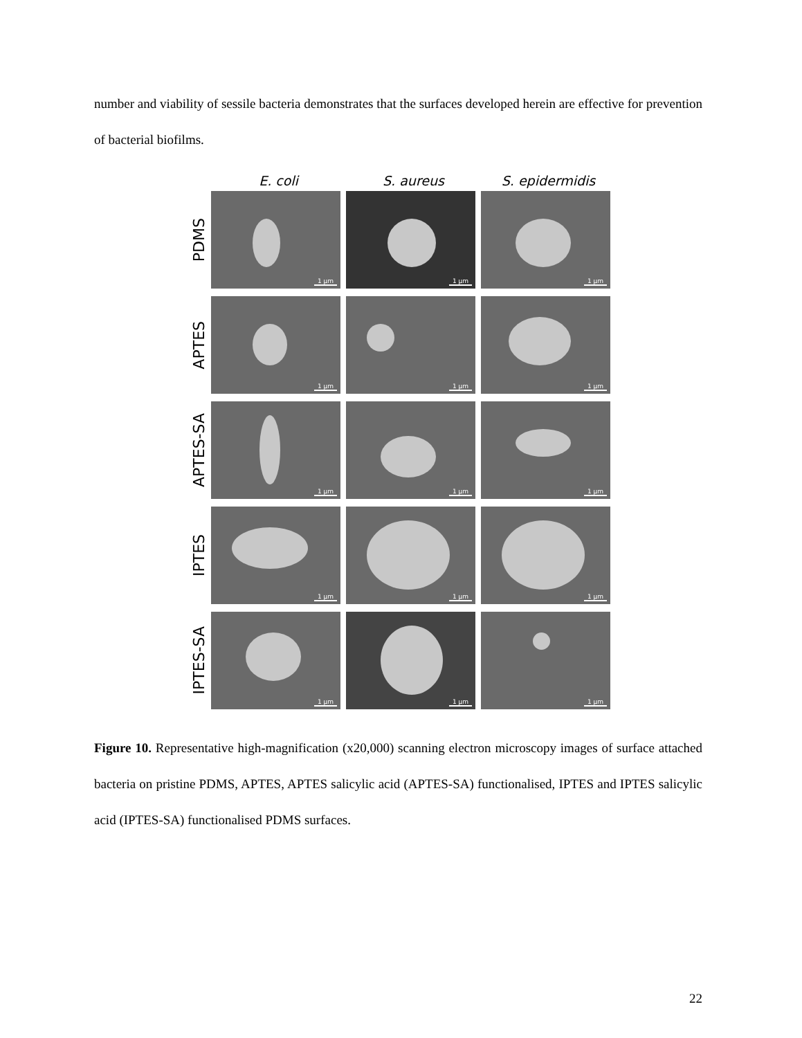number and viability of sessile bacteria demonstrates that the surfaces developed herein are effective for prevention of bacterial biofilms.
E. coli S. aureus S. epidermidis
PDMS
1 µm
1 µm
1 µm
APTES
1 µm
1 µm
1 µm
APTES-SA
1 µm
1 µm
1 µm
IPTES
1 µm
1 µm
1 µm
IPTES-SA
1 µm
1 µm
1 µm
Figure 10. Representative high-magnification (x20,000) scanning electron microscopy images of surface attached bacteria on pristine PDMS, APTES, APTES salicylic acid (APTES-SA) functionalised, IPTES and IPTES salicylic acid (IPTES-SA) functionalised PDMS surfaces.
22